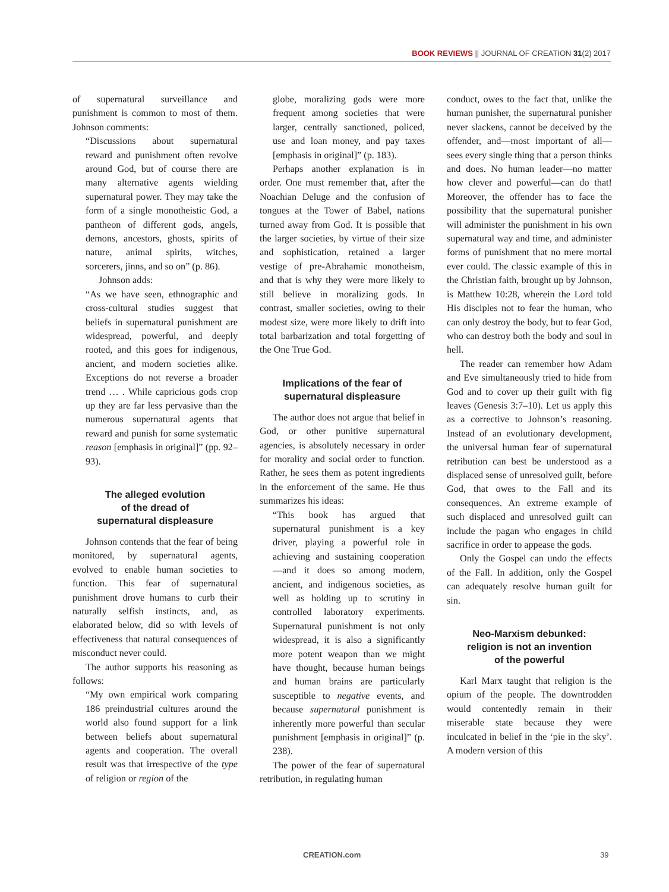BOOK REVIEWS || JOURNAL OF CREATION 31(2) 2017
of supernatural surveillance and punishment is common to most of them. Johnson comments:
“Discussions about supernatural reward and punishment often revolve around God, but of course there are many alternative agents wielding supernatural power. They may take the form of a single monotheistic God, a pantheon of different gods, angels, demons, ancestors, ghosts, spirits of nature, animal spirits, witches, sorcerers, jinns, and so on” (p. 86).
Johnson adds:
“As we have seen, ethnographic and cross-cultural studies suggest that beliefs in supernatural punishment are widespread, powerful, and deeply rooted, and this goes for indigenous, ancient, and modern societies alike. Exceptions do not reverse a broader trend … . While capricious gods crop up they are far less pervasive than the numerous supernatural agents that reward and punish for some systematic reason [emphasis in original]” (pp. 92–93).
The alleged evolution
of the dread of
supernatural displeasure
Johnson contends that the fear of being monitored, by supernatural agents, evolved to enable human societies to function. This fear of supernatural punishment drove humans to curb their naturally selfish instincts, and, as elaborated below, did so with levels of effectiveness that natural consequences of misconduct never could.
The author supports his reasoning as follows:
“My own empirical work comparing 186 preindustrial cultures around the world also found support for a link between beliefs about supernatural agents and cooperation. The overall result was that irrespective of the type of religion or region of the
globe, moralizing gods were more frequent among societies that were larger, centrally sanctioned, policed, use and loan money, and pay taxes [emphasis in original]” (p. 183).
Perhaps another explanation is in order. One must remember that, after the Noachian Deluge and the confusion of tongues at the Tower of Babel, nations turned away from God. It is possible that the larger societies, by virtue of their size and sophistication, retained a larger vestige of pre-Abrahamic monotheism, and that is why they were more likely to still believe in moralizing gods. In contrast, smaller societies, owing to their modest size, were more likely to drift into total barbarization and total forgetting of the One True God.
Implications of the fear of
supernatural displeasure
The author does not argue that belief in God, or other punitive supernatural agencies, is absolutely necessary in order for morality and social order to function. Rather, he sees them as potent ingredients in the enforcement of the same. He thus summarizes his ideas:
“This book has argued that supernatural punishment is a key driver, playing a powerful role in achieving and sustaining cooperation—and it does so among modern, ancient, and indigenous societies, as well as holding up to scrutiny in controlled laboratory experiments. Supernatural punishment is not only widespread, it is also a significantly more potent weapon than we might have thought, because human beings and human brains are particularly susceptible to negative events, and because supernatural punishment is inherently more powerful than secular punishment [emphasis in original]” (p. 238).
The power of the fear of supernatural retribution, in regulating human
conduct, owes to the fact that, unlike the human punisher, the supernatural punisher never slackens, cannot be deceived by the offender, and—most important of all—sees every single thing that a person thinks and does. No human leader—no matter how clever and powerful—can do that! Moreover, the offender has to face the possibility that the supernatural punisher will administer the punishment in his own supernatural way and time, and administer forms of punishment that no mere mortal ever could. The classic example of this in the Christian faith, brought up by Johnson, is Matthew 10:28, wherein the Lord told His disciples not to fear the human, who can only destroy the body, but to fear God, who can destroy both the body and soul in hell.
The reader can remember how Adam and Eve simultaneously tried to hide from God and to cover up their guilt with fig leaves (Genesis 3:7–10). Let us apply this as a corrective to Johnson’s reasoning. Instead of an evolutionary development, the universal human fear of supernatural retribution can best be understood as a displaced sense of unresolved guilt, before God, that owes to the Fall and its consequences. An extreme example of such displaced and unresolved guilt can include the pagan who engages in child sacrifice in order to appease the gods.
Only the Gospel can undo the effects of the Fall. In addition, only the Gospel can adequately resolve human guilt for sin.
Neo-Marxism debunked:
religion is not an invention
of the powerful
Karl Marx taught that religion is the opium of the people. The downtrodden would contentedly remain in their miserable state because they were inculcated in belief in the ‘pie in the sky’. A modern version of this
CREATION.com 39